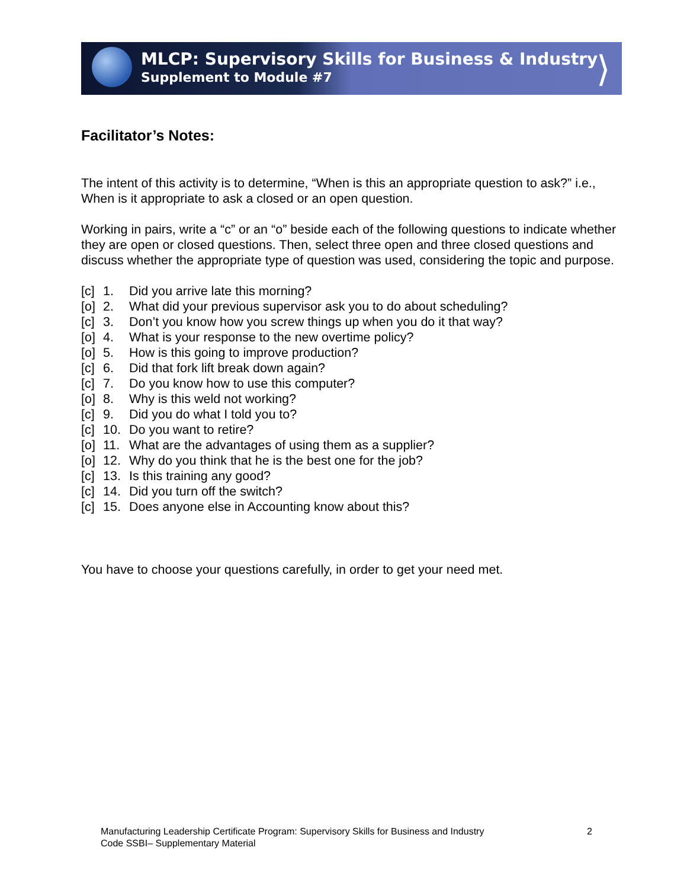MLCP: Supervisory Skills for Business & Industry
Supplement to Module #7
⟩
Facilitator’s Notes:
The intent of this activity is to determine, “When is this an appropriate question to ask?” i.e., When is it appropriate to ask a closed or an open question.
Working in pairs, write a “c” or an “o” beside each of the following questions to indicate whether they are open or closed questions. Then, select three open and three closed questions and discuss whether the appropriate type of question was used, considering the topic and purpose.
[c] 1. Did you arrive late this morning?
[o] 2. What did your previous supervisor ask you to do about scheduling?
[c] 3. Don’t you know how you screw things up when you do it that way?
[o] 4. What is your response to the new overtime policy?
[o] 5. How is this going to improve production?
[c] 6. Did that fork lift break down again?
[c] 7. Do you know how to use this computer?
[o] 8. Why is this weld not working?
[c] 9. Did you do what I told you to?
[c] 10. Do you want to retire?
[o] 11. What are the advantages of using them as a supplier?
[o] 12. Why do you think that he is the best one for the job?
[c] 13. Is this training any good?
[c] 14. Did you turn off the switch?
[c] 15. Does anyone else in Accounting know about this?
You have to choose your questions carefully, in order to get your need met.
Manufacturing Leadership Certificate Program: Supervisory Skills for Business and Industry
Code SSBI– Supplementary Material
2